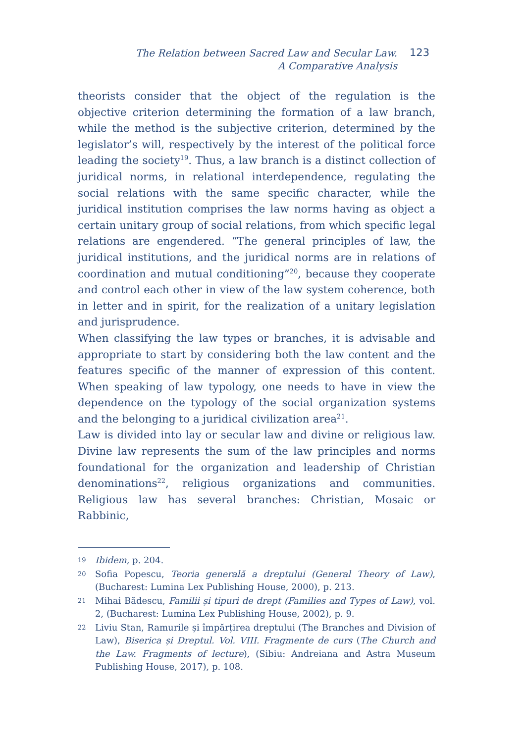The Relation between Sacred Law and Secular Law.
A Comparative Analysis
123
theorists consider that the object of the regulation is the objective criterion determining the formation of a law branch, while the method is the subjective criterion, determined by the legislator’s will, respectively by the interest of the political force leading the society<sup>19</sup>. Thus, a law branch is a distinct collection of juridical norms, in relational interdependence, regulating the social relations with the same specific character, while the juridical institution comprises the law norms having as object a certain unitary group of social relations, from which specific legal relations are engendered. “The general principles of law, the juridical institutions, and the juridical norms are in relations of coordination and mutual conditioning”<sup>20</sup>, because they cooperate and control each other in view of the law system coherence, both in letter and in spirit, for the realization of a unitary legislation and jurisprudence.
When classifying the law types or branches, it is advisable and appropriate to start by considering both the law content and the features specific of the manner of expression of this content. When speaking of law typology, one needs to have in view the dependence on the typology of the social organization systems and the belonging to a juridical civilization area<sup>21</sup>.
Law is divided into lay or secular law and divine or religious law. Divine law represents the sum of the law principles and norms foundational for the organization and leadership of Christian denominations<sup>22</sup>, religious organizations and communities. Religious law has several branches: Christian, Mosaic or Rabbinic,
19 Ibidem, p. 204.
20 Sofia Popescu, Teoria generală a dreptului (General Theory of Law), (Bucharest: Lumina Lex Publishing House, 2000), p. 213.
21 Mihai Bădescu, Familii și tipuri de drept (Families and Types of Law), vol. 2, (Bucharest: Lumina Lex Publishing House, 2002), p. 9.
22 Liviu Stan, Ramurile și împărțirea dreptului (The Branches and Division of Law), Biserica și Dreptul. Vol. VIII. Fragmente de curs (The Church and the Law. Fragments of lecture), (Sibiu: Andreiana and Astra Museum Publishing House, 2017), p. 108.